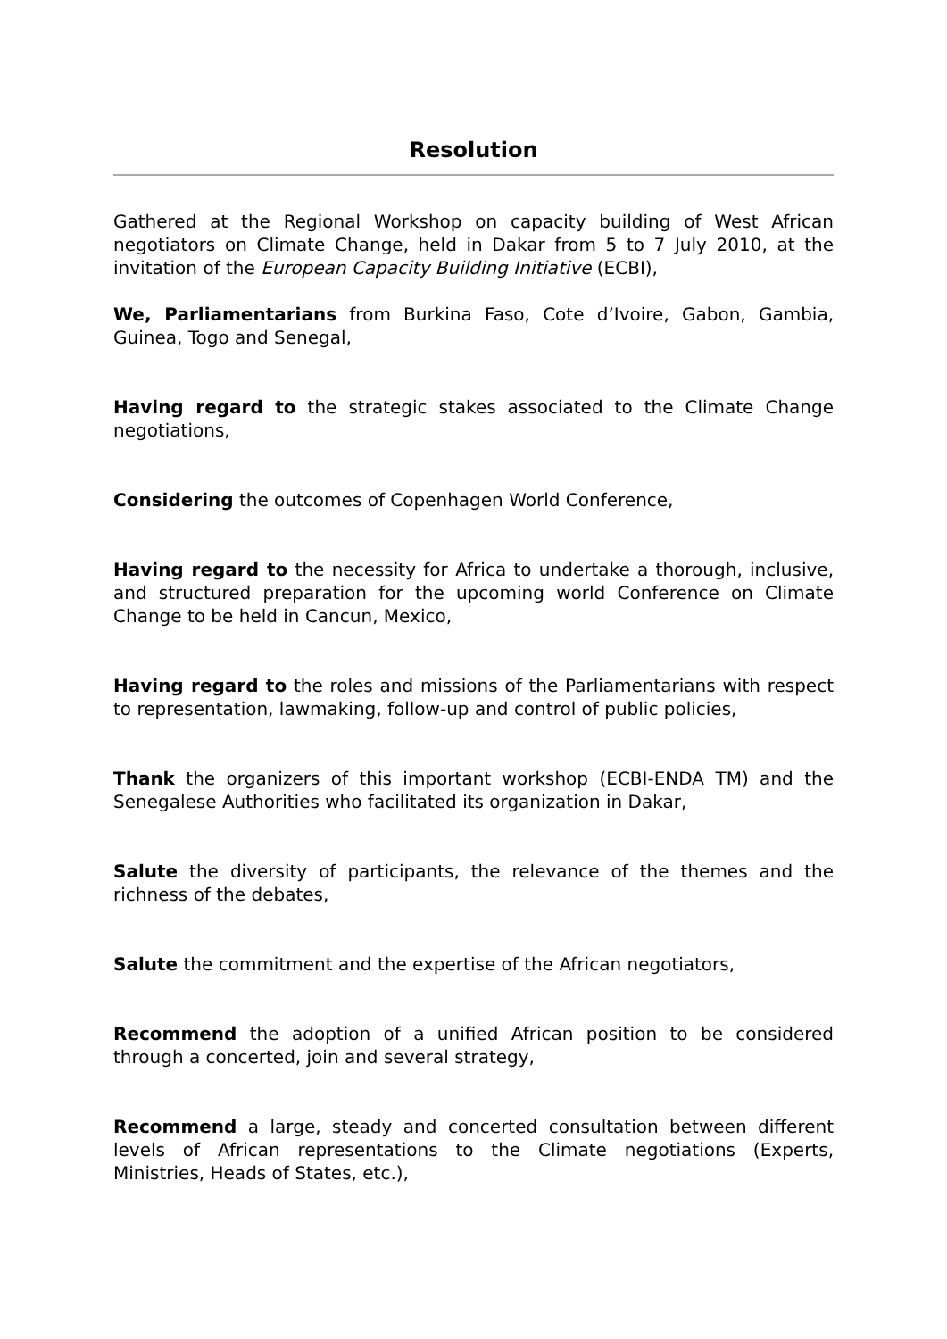Resolution
Gathered at the Regional Workshop on capacity building of West African negotiators on Climate Change, held in Dakar from 5 to 7 July 2010, at the invitation of the European Capacity Building Initiative (ECBI),
We, Parliamentarians from Burkina Faso, Cote d’Ivoire, Gabon, Gambia, Guinea, Togo and Senegal,
Having regard to the strategic stakes associated to the Climate Change negotiations,
Considering the outcomes of Copenhagen World Conference,
Having regard to the necessity for Africa to undertake a thorough, inclusive, and structured preparation for the upcoming world Conference on Climate Change to be held in Cancun, Mexico,
Having regard to the roles and missions of the Parliamentarians with respect to representation, lawmaking, follow-up and control of public policies,
Thank the organizers of this important workshop (ECBI-ENDA TM) and the Senegalese Authorities who facilitated its organization in Dakar,
Salute the diversity of participants, the relevance of the themes and the richness of the debates,
Salute the commitment and the expertise of the African negotiators,
Recommend the adoption of a unified African position to be considered through a concerted, join and several strategy,
Recommend a large, steady and concerted consultation between different levels of African representations to the Climate negotiations (Experts, Ministries, Heads of States, etc.),